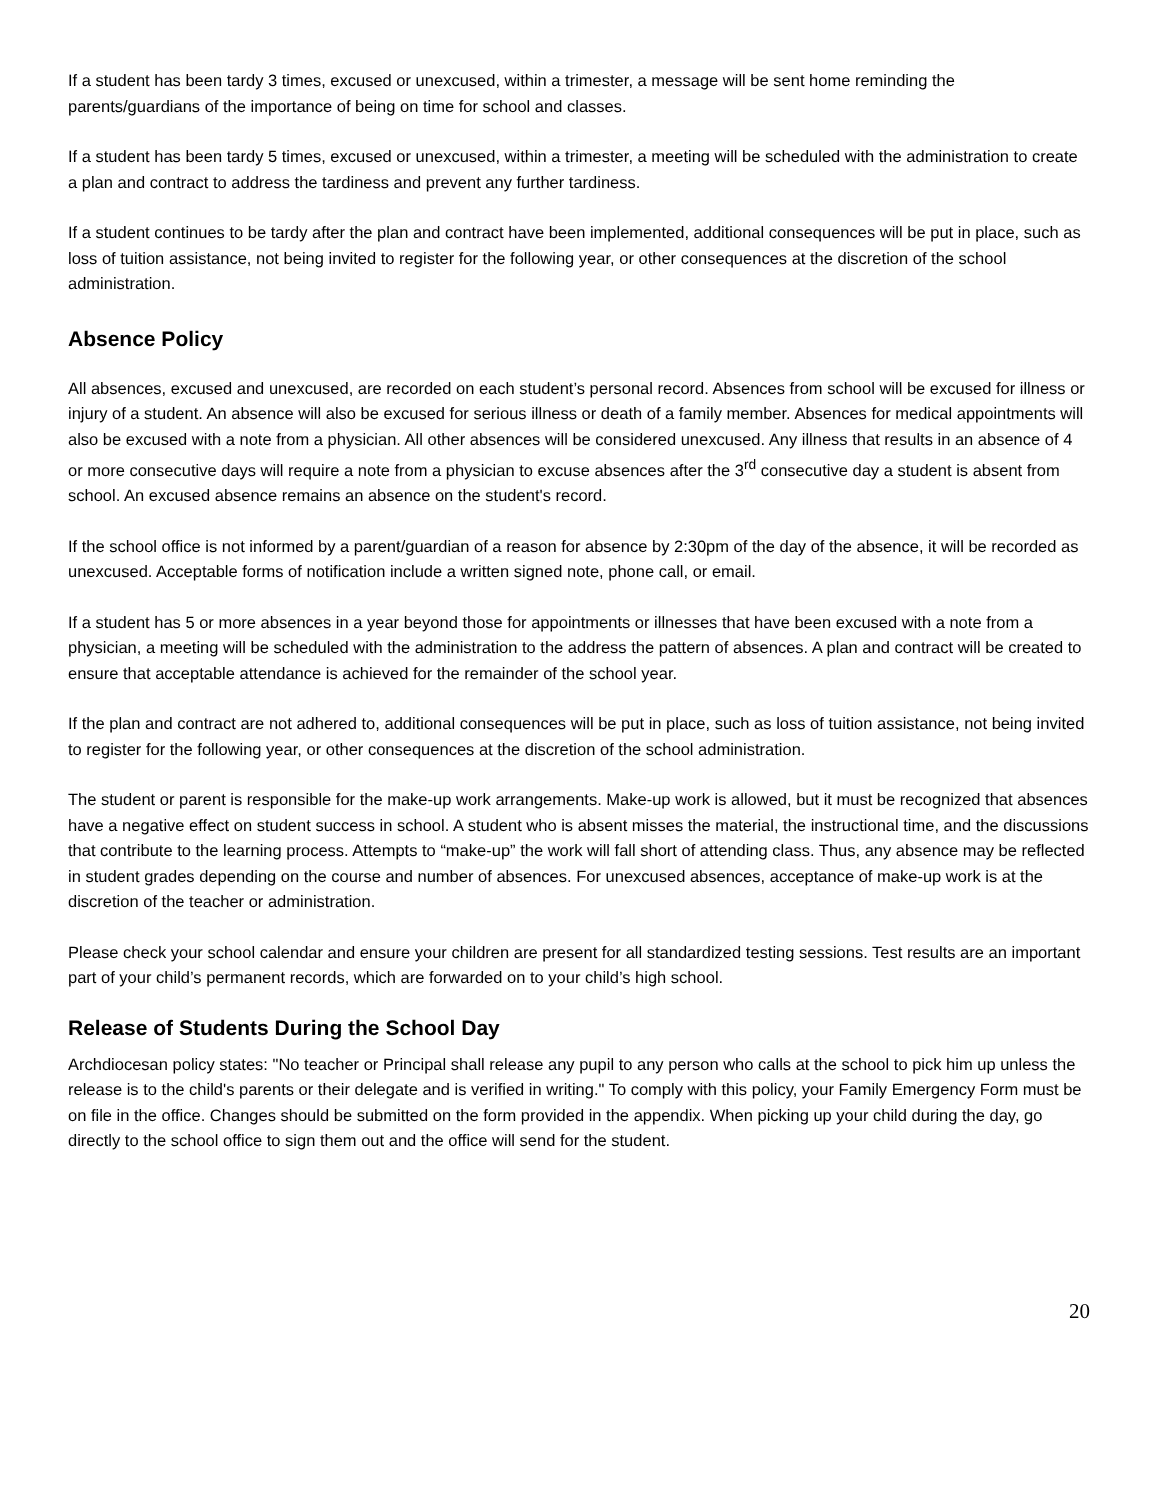If a student has been tardy 3 times, excused or unexcused, within a trimester, a message will be sent home reminding the parents/guardians of the importance of being on time for school and classes.
If a student has been tardy 5 times, excused or unexcused, within a trimester, a meeting will be scheduled with the administration to create a plan and contract to address the tardiness and prevent any further tardiness.
If a student continues to be tardy after the plan and contract have been implemented, additional consequences will be put in place, such as loss of tuition assistance, not being invited to register for the following year, or other consequences at the discretion of the school administration.
Absence Policy
All absences, excused and unexcused, are recorded on each student’s personal record. Absences from school will be excused for illness or injury of a student. An absence will also be excused for serious illness or death of a family member. Absences for medical appointments will also be excused with a note from a physician. All other absences will be considered unexcused. Any illness that results in an absence of 4 or more consecutive days will require a note from a physician to excuse absences after the 3<sup>rd</sup> consecutive day a student is absent from school. An excused absence remains an absence on the student's record.
If the school office is not informed by a parent/guardian of a reason for absence by 2:30pm of the day of the absence, it will be recorded as unexcused. Acceptable forms of notification include a written signed note, phone call, or email.
If a student has 5 or more absences in a year beyond those for appointments or illnesses that have been excused with a note from a physician, a meeting will be scheduled with the administration to the address the pattern of absences. A plan and contract will be created to ensure that acceptable attendance is achieved for the remainder of the school year.
If the plan and contract are not adhered to, additional consequences will be put in place, such as loss of tuition assistance, not being invited to register for the following year, or other consequences at the discretion of the school administration.
The student or parent is responsible for the make-up work arrangements. Make-up work is allowed, but it must be recognized that absences have a negative effect on student success in school. A student who is absent misses the material, the instructional time, and the discussions that contribute to the learning process. Attempts to “make-up” the work will fall short of attending class. Thus, any absence may be reflected in student grades depending on the course and number of absences. For unexcused absences, acceptance of make-up work is at the discretion of the teacher or administration.
Please check your school calendar and ensure your children are present for all standardized testing sessions. Test results are an important part of your child’s permanent records, which are forwarded on to your child’s high school.
Release of Students During the School Day
Archdiocesan policy states: "No teacher or Principal shall release any pupil to any person who calls at the school to pick him up unless the release is to the child's parents or their delegate and is verified in writing." To comply with this policy, your Family Emergency Form must be on file in the office. Changes should be submitted on the form provided in the appendix. When picking up your child during the day, go directly to the school office to sign them out and the office will send for the student.
20